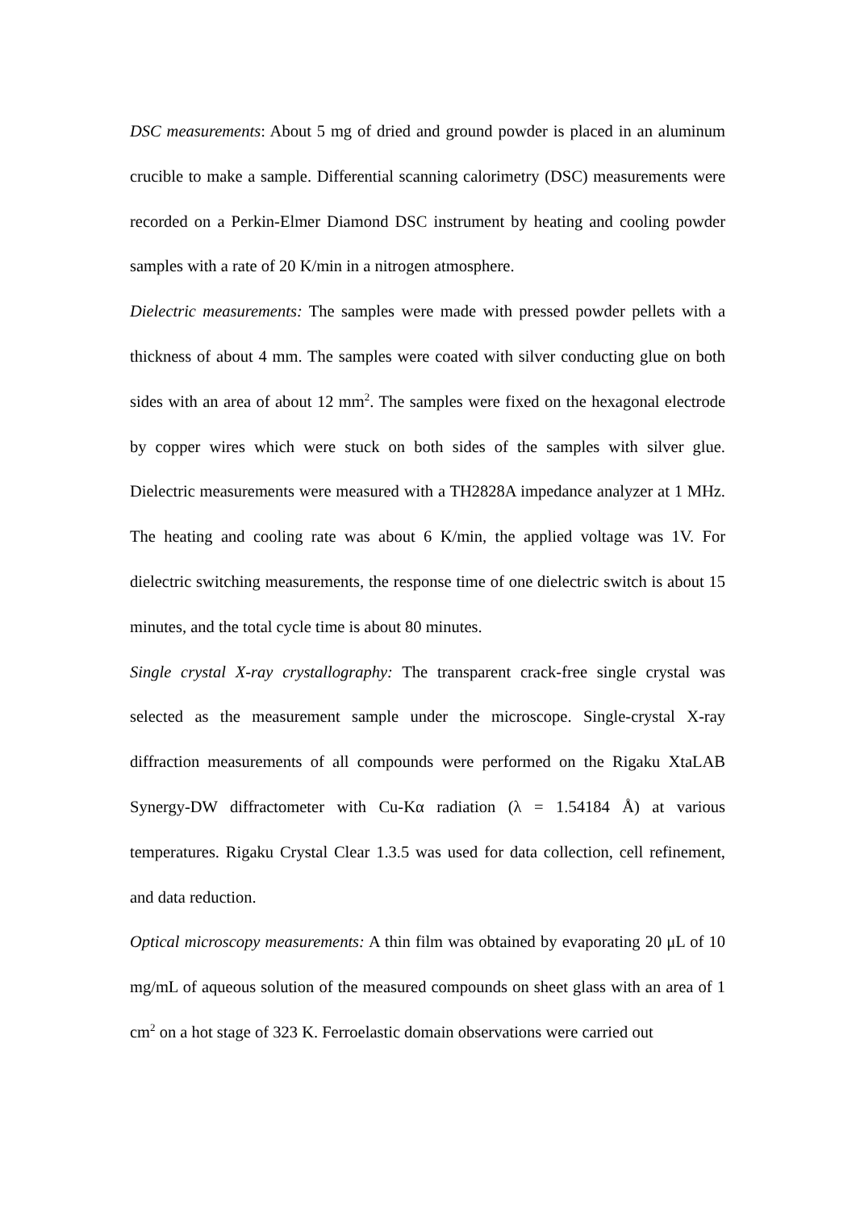DSC measurements: About 5 mg of dried and ground powder is placed in an aluminum crucible to make a sample. Differential scanning calorimetry (DSC) measurements were recorded on a Perkin-Elmer Diamond DSC instrument by heating and cooling powder samples with a rate of 20 K/min in a nitrogen atmosphere.
Dielectric measurements: The samples were made with pressed powder pellets with a thickness of about 4 mm. The samples were coated with silver conducting glue on both sides with an area of about 12 mm<sup>2</sup>. The samples were fixed on the hexagonal electrode by copper wires which were stuck on both sides of the samples with silver glue. Dielectric measurements were measured with a TH2828A impedance analyzer at 1 MHz. The heating and cooling rate was about 6 K/min, the applied voltage was 1V. For dielectric switching measurements, the response time of one dielectric switch is about 15 minutes, and the total cycle time is about 80 minutes.
Single crystal X-ray crystallography: The transparent crack-free single crystal was selected as the measurement sample under the microscope. Single-crystal X-ray diffraction measurements of all compounds were performed on the Rigaku XtaLAB Synergy-DW diffractometer with Cu-Kα radiation (λ = 1.54184 Å) at various temperatures. Rigaku Crystal Clear 1.3.5 was used for data collection, cell refinement, and data reduction.
Optical microscopy measurements: A thin film was obtained by evaporating 20 μL of 10 mg/mL of aqueous solution of the measured compounds on sheet glass with an area of 1 cm<sup>2</sup> on a hot stage of 323 K. Ferroelastic domain observations were carried out